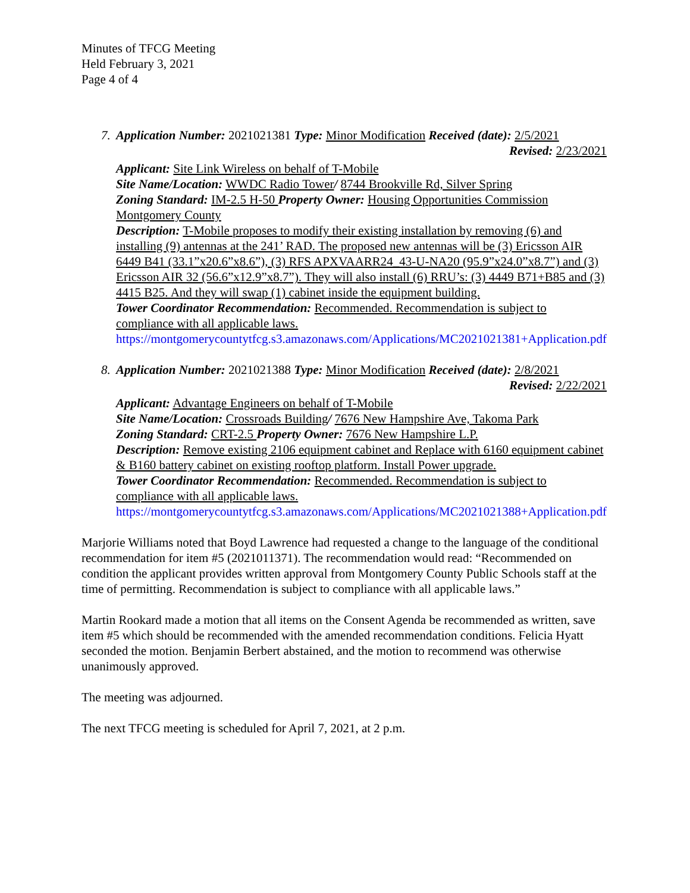Minutes of TFCG Meeting
Held February 3, 2021
Page 4 of 4
7. Application Number: 2021021381 Type: Minor Modification Received (date): 2/5/2021
Revised: 2/23/2021
Applicant: Site Link Wireless on behalf of T-Mobile
Site Name/Location: WWDC Radio Tower/ 8744 Brookville Rd, Silver Spring
Zoning Standard: IM-2.5 H-50 Property Owner: Housing Opportunities Commission Montgomery County
Description: T-Mobile proposes to modify their existing installation by removing (6) and installing (9) antennas at the 241’ RAD. The proposed new antennas will be (3) Ericsson AIR 6449 B41 (33.1”x20.6”x8.6”), (3) RFS APXVAARR24_43-U-NA20 (95.9”x24.0”x8.7”) and (3) Ericsson AIR 32 (56.6”x12.9”x8.7”). They will also install (6) RRU’s: (3) 4449 B71+B85 and (3) 4415 B25. And they will swap (1) cabinet inside the equipment building.
Tower Coordinator Recommendation: Recommended. Recommendation is subject to compliance with all applicable laws.
https://montgomerycountytfcg.s3.amazonaws.com/Applications/MC2021021381+Application.pdf
8. Application Number: 2021021388 Type: Minor Modification Received (date): 2/8/2021
Revised: 2/22/2021
Applicant: Advantage Engineers on behalf of T-Mobile
Site Name/Location: Crossroads Building/ 7676 New Hampshire Ave, Takoma Park
Zoning Standard: CRT-2.5 Property Owner: 7676 New Hampshire L.P.
Description: Remove existing 2106 equipment cabinet and Replace with 6160 equipment cabinet & B160 battery cabinet on existing rooftop platform. Install Power upgrade.
Tower Coordinator Recommendation: Recommended. Recommendation is subject to compliance with all applicable laws.
https://montgomerycountytfcg.s3.amazonaws.com/Applications/MC2021021388+Application.pdf
Marjorie Williams noted that Boyd Lawrence had requested a change to the language of the conditional recommendation for item #5 (2021011371). The recommendation would read: “Recommended on condition the applicant provides written approval from Montgomery County Public Schools staff at the time of permitting. Recommendation is subject to compliance with all applicable laws.”
Martin Rookard made a motion that all items on the Consent Agenda be recommended as written, save item #5 which should be recommended with the amended recommendation conditions. Felicia Hyatt seconded the motion. Benjamin Berbert abstained, and the motion to recommend was otherwise unanimously approved.
The meeting was adjourned.
The next TFCG meeting is scheduled for April 7, 2021, at 2 p.m.